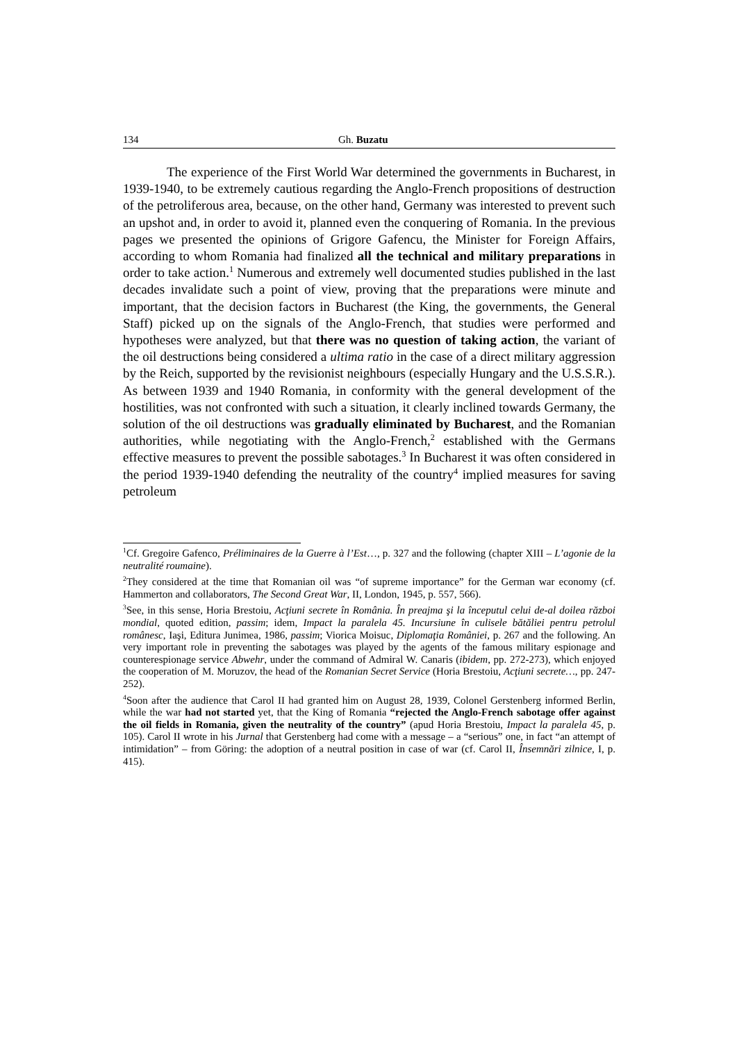134 Gh. Buzatu
The experience of the First World War determined the governments in Bucharest, in 1939-1940, to be extremely cautious regarding the Anglo-French propositions of destruction of the petroliferous area, because, on the other hand, Germany was interested to prevent such an upshot and, in order to avoid it, planned even the conquering of Romania. In the previous pages we presented the opinions of Grigore Gafencu, the Minister for Foreign Affairs, according to whom Romania had finalized all the technical and military preparations in order to take action.<sup>1</sup> Numerous and extremely well documented studies published in the last decades invalidate such a point of view, proving that the preparations were minute and important, that the decision factors in Bucharest (the King, the governments, the General Staff) picked up on the signals of the Anglo-French, that studies were performed and hypotheses were analyzed, but that there was no question of taking action, the variant of the oil destructions being considered a ultima ratio in the case of a direct military aggression by the Reich, supported by the revisionist neighbours (especially Hungary and the U.S.S.R.). As between 1939 and 1940 Romania, in conformity with the general development of the hostilities, was not confronted with such a situation, it clearly inclined towards Germany, the solution of the oil destructions was gradually eliminated by Bucharest, and the Romanian authorities, while negotiating with the Anglo-French,<sup>2</sup> established with the Germans effective measures to prevent the possible sabotages.<sup>3</sup> In Bucharest it was often considered in the period 1939-1940 defending the neutrality of the country<sup>4</sup> implied measures for saving petroleum
<sup>1</sup> Cf. Gregoire Gafenco, Préliminaires de la Guerre à l’Est…, p. 327 and the following (chapter XIII – L’agonie de la neutralité roumaine).
<sup>2</sup> They considered at the time that Romanian oil was “of supreme importance” for the German war economy (cf. Hammerton and collaborators, The Second Great War, II, London, 1945, p. 557, 566).
<sup>3</sup> See, in this sense, Horia Brestoiu, Acţiuni secrete în România. În preajma şi la începutul celui de-al doilea război mondial, quoted edition, passim; idem, Impact la paralela 45. Incursiune în culisele bătăliei pentru petrolul românesc, Iaşi, Editura Junimea, 1986, passim; Viorica Moisuc, Diplomaţia României, p. 267 and the following. An very important role in preventing the sabotages was played by the agents of the famous military espionage and counterespionage service Abwehr, under the command of Admiral W. Canaris (ibidem, pp. 272-273), which enjoyed the cooperation of M. Moruzov, the head of the Romanian Secret Service (Horia Brestoiu, Acţiuni secrete…, pp. 247-252).
<sup>4</sup> Soon after the audience that Carol II had granted him on August 28, 1939, Colonel Gerstenberg informed Berlin, while the war had not started yet, that the King of Romania “rejected the Anglo-French sabotage offer against the oil fields in Romania, given the neutrality of the country” (apud Horia Brestoiu, Impact la paralela 45, p. 105). Carol II wrote in his Jurnal that Gerstenberg had come with a message – a “serious” one, in fact “an attempt of intimidation” – from Göring: the adoption of a neutral position in case of war (cf. Carol II, Însemnări zilnice, I, p. 415).